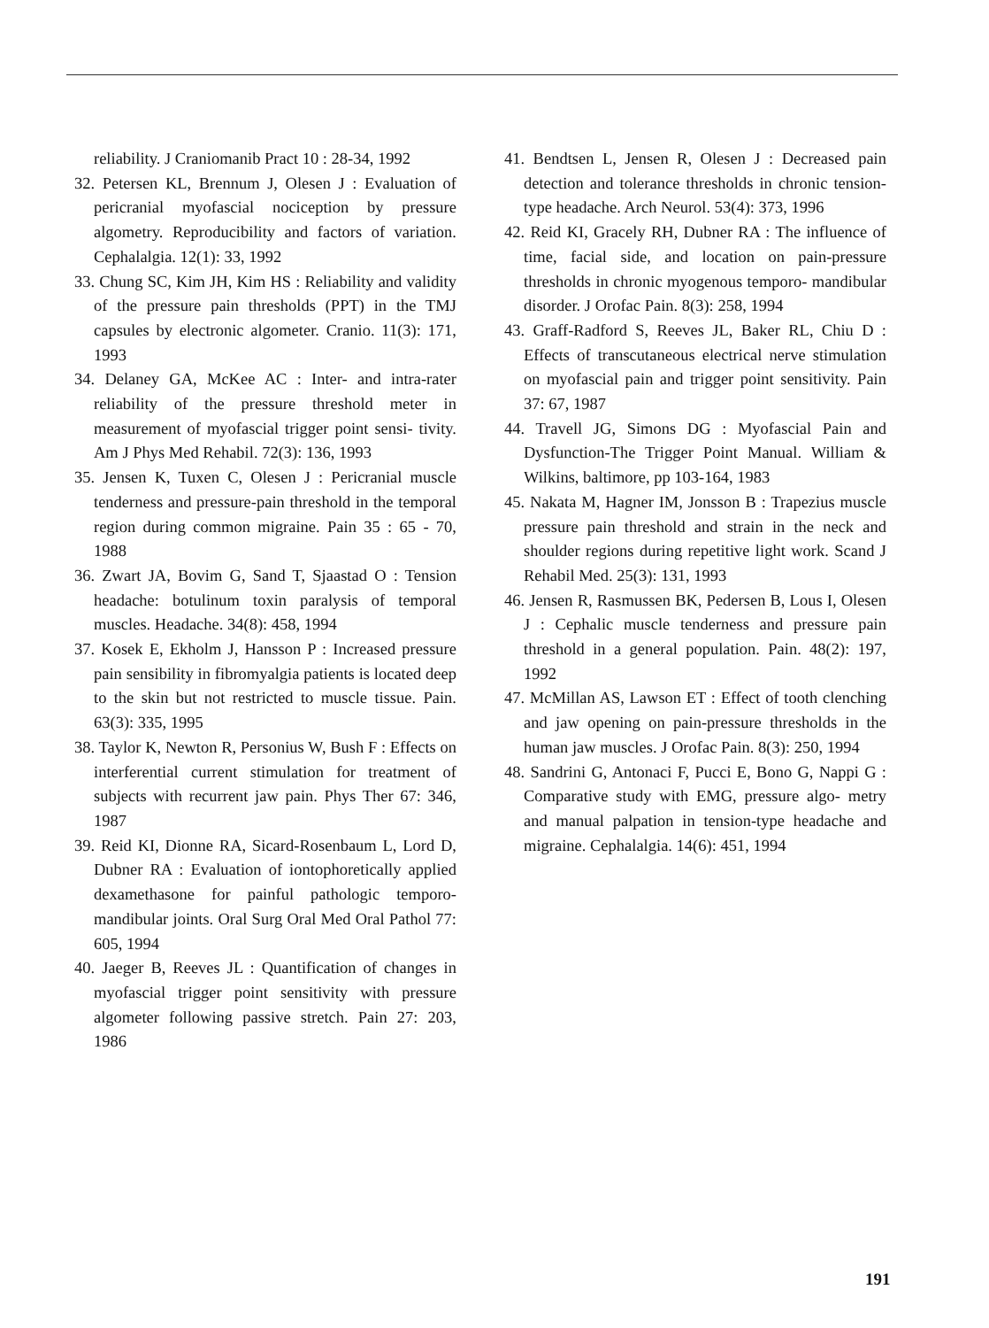reliability. J Craniomanib Pract 10 : 28-34, 1992
32. Petersen KL, Brennum J, Olesen J : Evaluation of pericranial myofascial nociception by pressure algometry. Reproducibility and factors of variation. Cephalalgia. 12(1): 33, 1992
33. Chung SC, Kim JH, Kim HS : Reliability and validity of the pressure pain thresholds (PPT) in the TMJ capsules by electronic algometer. Cranio. 11(3): 171, 1993
34. Delaney GA, McKee AC : Inter- and intra-rater reliability of the pressure threshold meter in measurement of myofascial trigger point sensi- tivity. Am J Phys Med Rehabil. 72(3): 136, 1993
35. Jensen K, Tuxen C, Olesen J : Pericranial muscle tenderness and pressure-pain threshold in the temporal region during common migraine. Pain 35 : 65 - 70, 1988
36. Zwart JA, Bovim G, Sand T, Sjaastad O : Tension headache: botulinum toxin paralysis of temporal muscles. Headache. 34(8): 458, 1994
37. Kosek E, Ekholm J, Hansson P : Increased pressure pain sensibility in fibromyalgia patients is located deep to the skin but not restricted to muscle tissue. Pain. 63(3): 335, 1995
38. Taylor K, Newton R, Personius W, Bush F : Effects on interferential current stimulation for treatment of subjects with recurrent jaw pain. Phys Ther 67: 346, 1987
39. Reid KI, Dionne RA, Sicard-Rosenbaum L, Lord D, Dubner RA : Evaluation of iontophoretically applied dexamethasone for painful pathologic temporo- mandibular joints. Oral Surg Oral Med Oral Pathol 77: 605, 1994
40. Jaeger B, Reeves JL : Quantification of changes in myofascial trigger point sensitivity with pressure algometer following passive stretch. Pain 27: 203, 1986
41. Bendtsen L, Jensen R, Olesen J : Decreased pain detection and tolerance thresholds in chronic tension-type headache. Arch Neurol. 53(4): 373, 1996
42. Reid KI, Gracely RH, Dubner RA : The influence of time, facial side, and location on pain-pressure thresholds in chronic myogenous temporo- mandibular disorder. J Orofac Pain. 8(3): 258, 1994
43. Graff-Radford S, Reeves JL, Baker RL, Chiu D : Effects of transcutaneous electrical nerve stimulation on myofascial pain and trigger point sensitivity. Pain 37: 67, 1987
44. Travell JG, Simons DG : Myofascial Pain and Dysfunction-The Trigger Point Manual. William & Wilkins, baltimore, pp 103-164, 1983
45. Nakata M, Hagner IM, Jonsson B : Trapezius muscle pressure pain threshold and strain in the neck and shoulder regions during repetitive light work. Scand J Rehabil Med. 25(3): 131, 1993
46. Jensen R, Rasmussen BK, Pedersen B, Lous I, Olesen J : Cephalic muscle tenderness and pressure pain threshold in a general population. Pain. 48(2): 197, 1992
47. McMillan AS, Lawson ET : Effect of tooth clenching and jaw opening on pain-pressure thresholds in the human jaw muscles. J Orofac Pain. 8(3): 250, 1994
48. Sandrini G, Antonaci F, Pucci E, Bono G, Nappi G : Comparative study with EMG, pressure algo- metry and manual palpation in tension-type headache and migraine. Cephalalgia. 14(6): 451, 1994
191